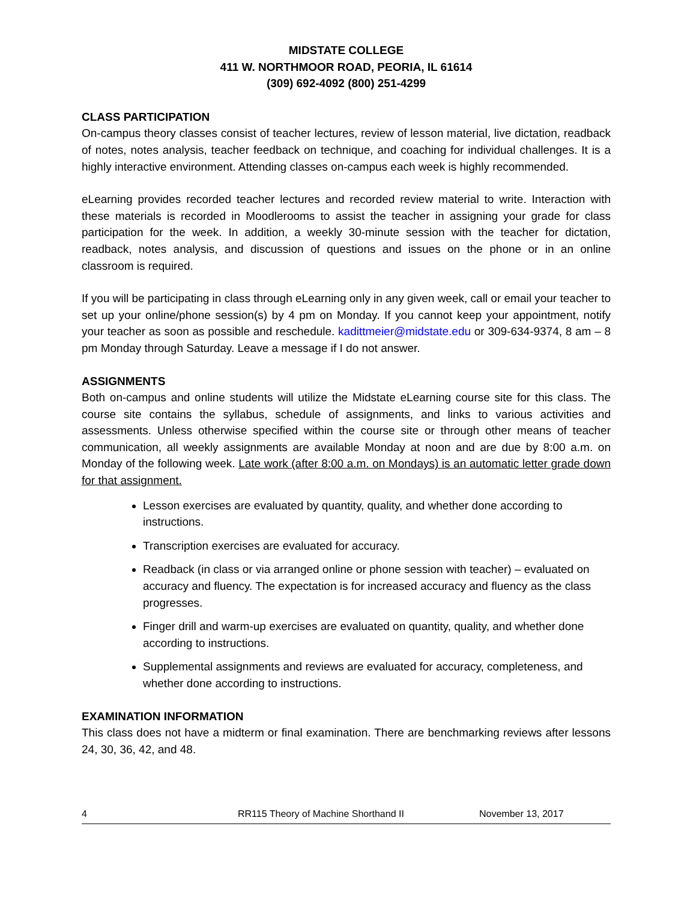MIDSTATE COLLEGE
411 W. NORTHMOOR ROAD, PEORIA, IL 61614
(309) 692-4092 (800) 251-4299
CLASS PARTICIPATION
On-campus theory classes consist of teacher lectures, review of lesson material, live dictation, readback of notes, notes analysis, teacher feedback on technique, and coaching for individual challenges. It is a highly interactive environment. Attending classes on-campus each week is highly recommended.
eLearning provides recorded teacher lectures and recorded review material to write. Interaction with these materials is recorded in Moodlerooms to assist the teacher in assigning your grade for class participation for the week. In addition, a weekly 30-minute session with the teacher for dictation, readback, notes analysis, and discussion of questions and issues on the phone or in an online classroom is required.
If you will be participating in class through eLearning only in any given week, call or email your teacher to set up your online/phone session(s) by 4 pm on Monday. If you cannot keep your appointment, notify your teacher as soon as possible and reschedule. kadittmeier@midstate.edu or 309-634-9374, 8 am – 8 pm Monday through Saturday. Leave a message if I do not answer.
ASSIGNMENTS
Both on-campus and online students will utilize the Midstate eLearning course site for this class. The course site contains the syllabus, schedule of assignments, and links to various activities and assessments. Unless otherwise specified within the course site or through other means of teacher communication, all weekly assignments are available Monday at noon and are due by 8:00 a.m. on Monday of the following week. Late work (after 8:00 a.m. on Mondays) is an automatic letter grade down for that assignment.
Lesson exercises are evaluated by quantity, quality, and whether done according to instructions.
Transcription exercises are evaluated for accuracy.
Readback (in class or via arranged online or phone session with teacher) – evaluated on accuracy and fluency. The expectation is for increased accuracy and fluency as the class progresses.
Finger drill and warm-up exercises are evaluated on quantity, quality, and whether done according to instructions.
Supplemental assignments and reviews are evaluated for accuracy, completeness, and whether done according to instructions.
EXAMINATION INFORMATION
This class does not have a midterm or final examination. There are benchmarking reviews after lessons 24, 30, 36, 42, and 48.
4 RR115 Theory of Machine Shorthand II November 13, 2017